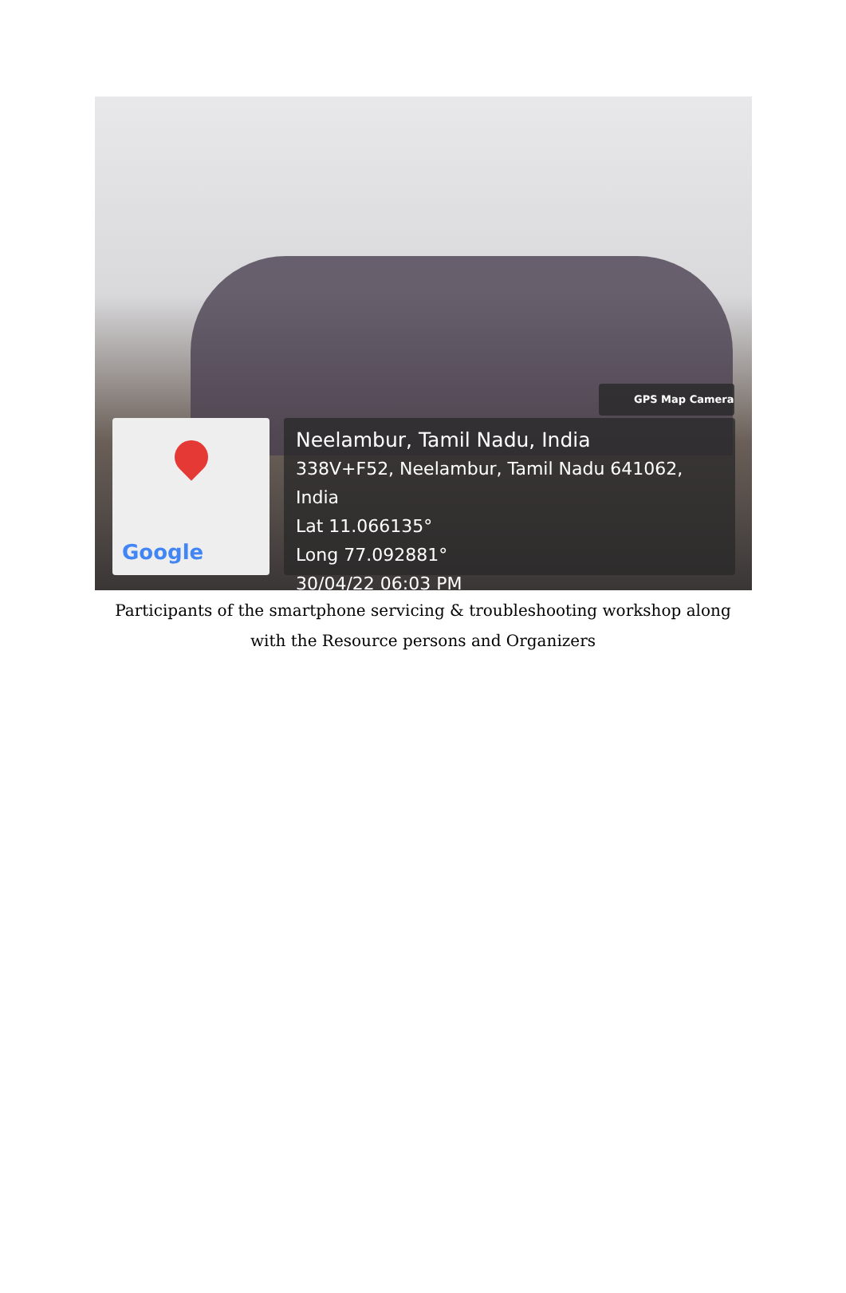GPS Map Camera
Google
Neelambur, Tamil Nadu, India
338V+F52, Neelambur, Tamil Nadu 641062, India
Lat 11.066135°
Long 77.092881°
30/04/22 06:03 PM
Participants of the smartphone servicing & troubleshooting workshop along
with the Resource persons and Organizers